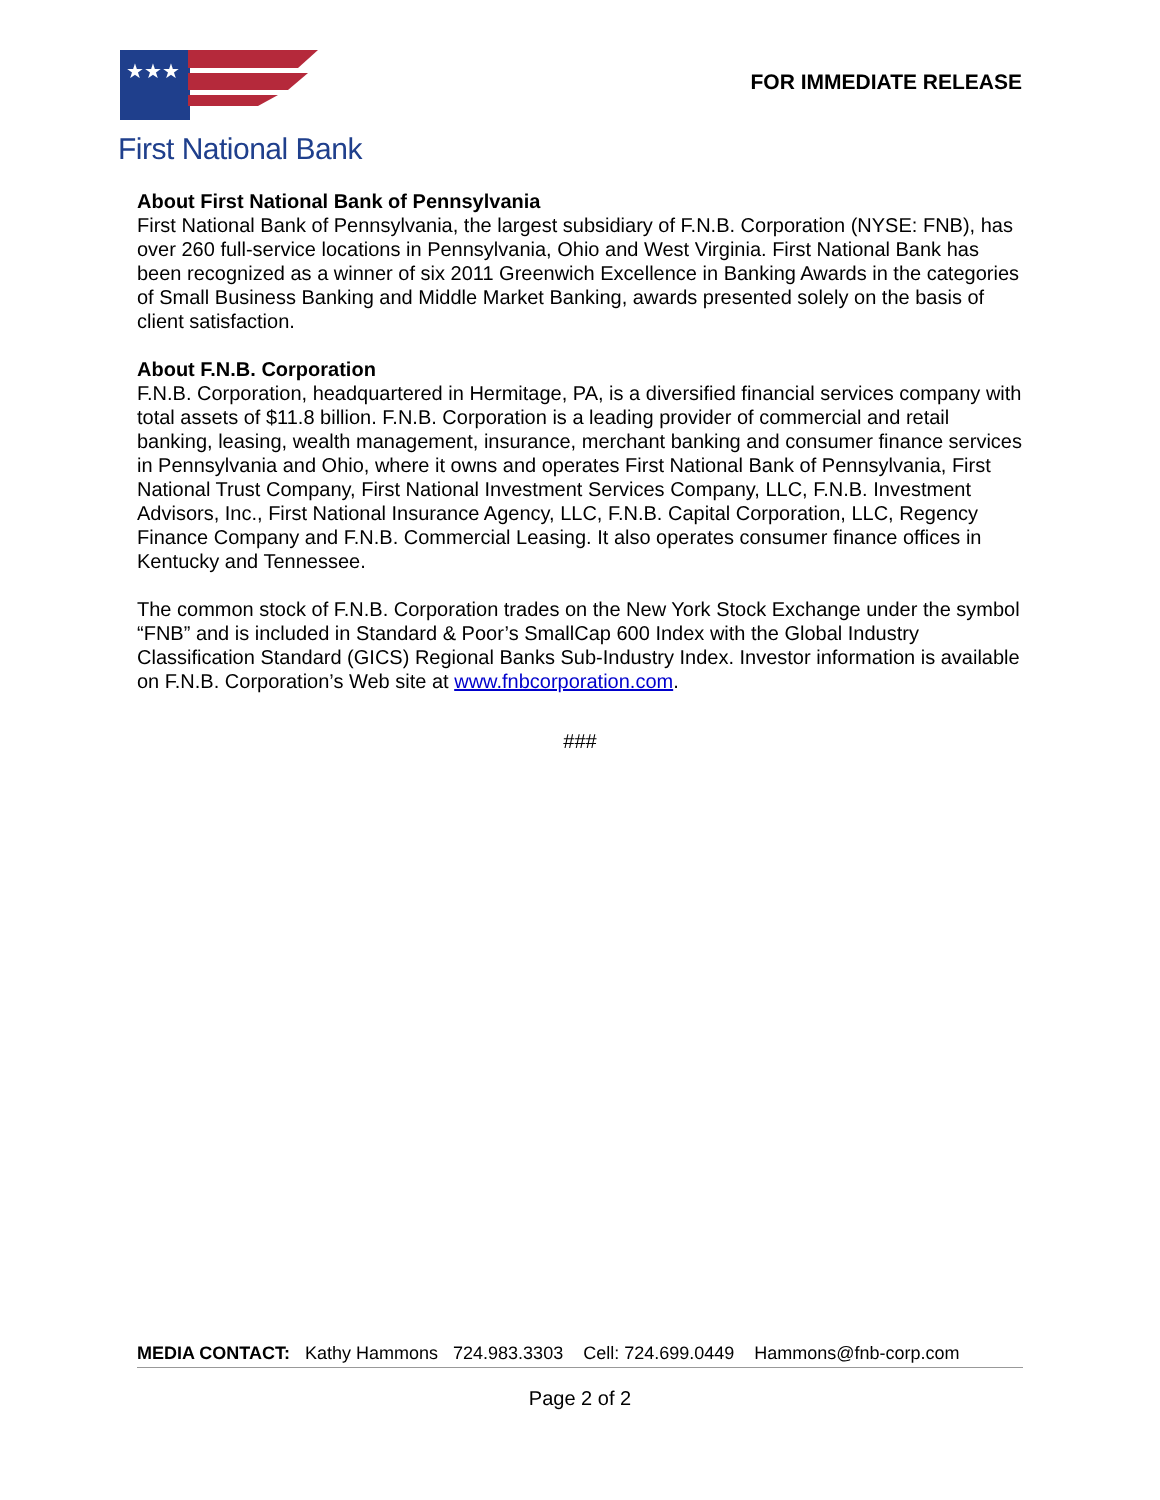★★★
First National Bank
FOR IMMEDIATE RELEASE
About First National Bank of Pennsylvania
First National Bank of Pennsylvania, the largest subsidiary of F.N.B. Corporation (NYSE: FNB), has over 260 full-service locations in Pennsylvania, Ohio and West Virginia. First National Bank has been recognized as a winner of six 2011 Greenwich Excellence in Banking Awards in the categories of Small Business Banking and Middle Market Banking, awards presented solely on the basis of client satisfaction.
About F.N.B. Corporation
F.N.B. Corporation, headquartered in Hermitage, PA, is a diversified financial services company with total assets of $11.8 billion. F.N.B. Corporation is a leading provider of commercial and retail banking, leasing, wealth management, insurance, merchant banking and consumer finance services in Pennsylvania and Ohio, where it owns and operates First National Bank of Pennsylvania, First National Trust Company, First National Investment Services Company, LLC, F.N.B. Investment Advisors, Inc., First National Insurance Agency, LLC, F.N.B. Capital Corporation, LLC, Regency Finance Company and F.N.B. Commercial Leasing. It also operates consumer finance offices in Kentucky and Tennessee.
The common stock of F.N.B. Corporation trades on the New York Stock Exchange under the symbol “FNB” and is included in Standard & Poor’s SmallCap 600 Index with the Global Industry Classification Standard (GICS) Regional Banks Sub-Industry Index. Investor information is available on F.N.B. Corporation’s Web site at www.fnbcorporation.com.
###
MEDIA CONTACT: Kathy Hammons 724.983.3303 Cell: 724.699.0449 Hammons@fnb-corp.com
Page 2 of 2